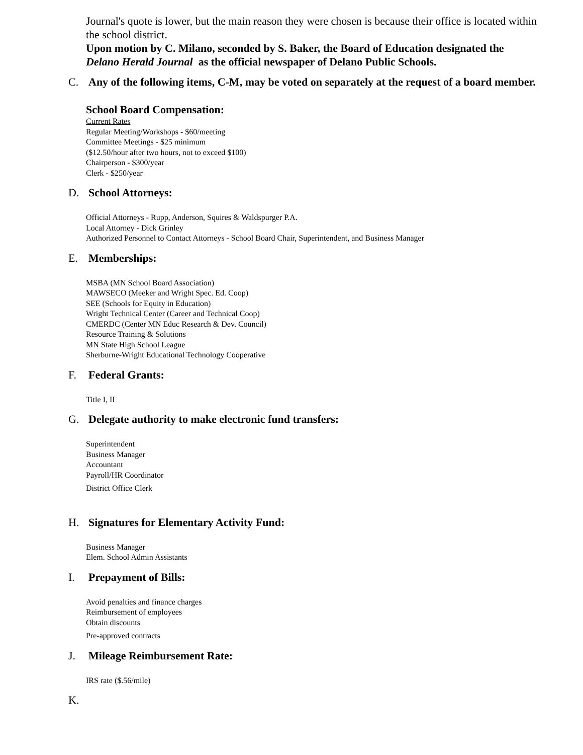Journal's quote is lower, but the main reason they were chosen is because their office is located within the school district.
Upon motion by C. Milano, seconded by S. Baker, the Board of Education designated the Delano Herald Journal as the official newspaper of Delano Public Schools.
C. Any of the following items, C-M, may be voted on separately at the request of a board member.
School Board Compensation:
Current Rates
Regular Meeting/Workshops - $60/meeting
Committee Meetings - $25 minimum
($12.50/hour after two hours, not to exceed $100)
Chairperson - $300/year
Clerk - $250/year
D. School Attorneys:
Official Attorneys - Rupp, Anderson, Squires & Waldspurger P.A.
Local Attorney - Dick Grinley
Authorized Personnel to Contact Attorneys - School Board Chair, Superintendent, and Business Manager
E. Memberships:
MSBA (MN School Board Association)
MAWSECO (Meeker and Wright Spec. Ed. Coop)
SEE (Schools for Equity in Education)
Wright Technical Center (Career and Technical Coop)
CMERDC (Center MN Educ Research & Dev. Council)
Resource Training & Solutions
MN State High School League
Sherburne-Wright Educational Technology Cooperative
F. Federal Grants:
Title I, II
G. Delegate authority to make electronic fund transfers:
Superintendent
Business Manager
Accountant
Payroll/HR Coordinator
District Office Clerk
H. Signatures for Elementary Activity Fund:
Business Manager
Elem. School Admin Assistants
I. Prepayment of Bills:
Avoid penalties and finance charges
Reimbursement of employees
Obtain discounts
Pre-approved contracts
J. Mileage Reimbursement Rate:
IRS rate ($.56/mile)
K.